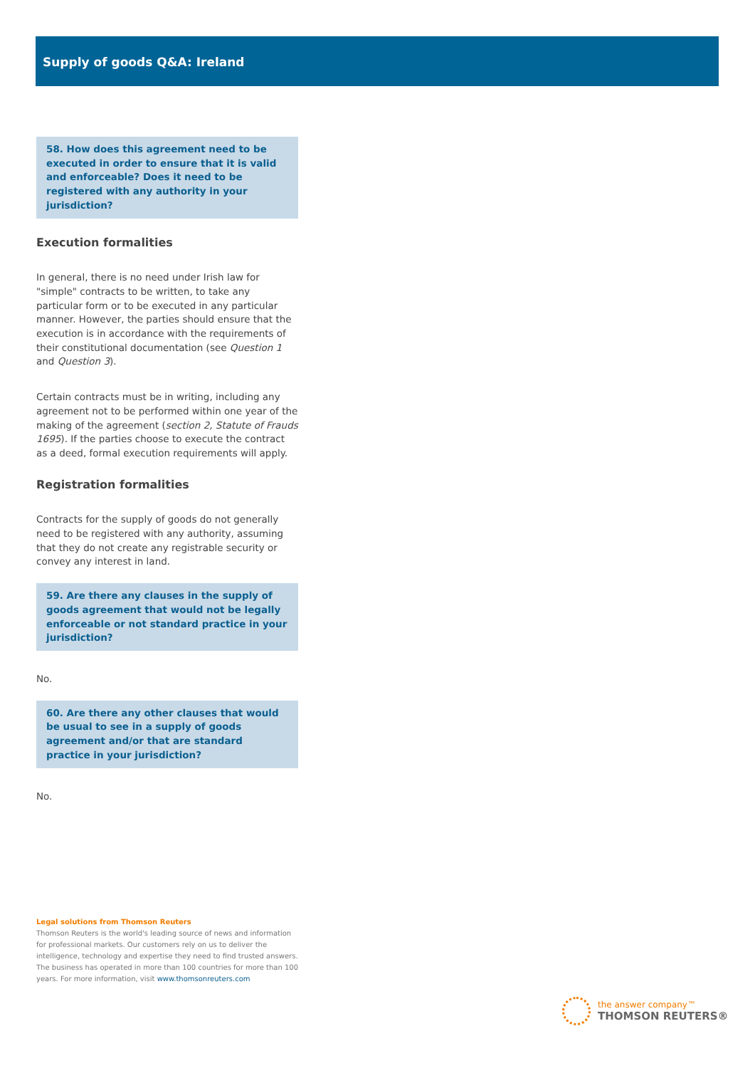Supply of goods Q&A: Ireland
58. How does this agreement need to be executed in order to ensure that it is valid and enforceable? Does it need to be registered with any authority in your jurisdiction?
Execution formalities
In general, there is no need under Irish law for "simple" contracts to be written, to take any particular form or to be executed in any particular manner. However, the parties should ensure that the execution is in accordance with the requirements of their constitutional documentation (see Question 1 and Question 3).
Certain contracts must be in writing, including any agreement not to be performed within one year of the making of the agreement (section 2, Statute of Frauds 1695). If the parties choose to execute the contract as a deed, formal execution requirements will apply.
Registration formalities
Contracts for the supply of goods do not generally need to be registered with any authority, assuming that they do not create any registrable security or convey any interest in land.
59. Are there any clauses in the supply of goods agreement that would not be legally enforceable or not standard practice in your jurisdiction?
No.
60. Are there any other clauses that would be usual to see in a supply of goods agreement and/or that are standard practice in your jurisdiction?
No.
Legal solutions from Thomson Reuters
Thomson Reuters is the world's leading source of news and information for professional markets. Our customers rely on us to deliver the intelligence, technology and expertise they need to find trusted answers. The business has operated in more than 100 countries for more than 100 years. For more information, visit www.thomsonreuters.com
the answer company™
THOMSON REUTERS®